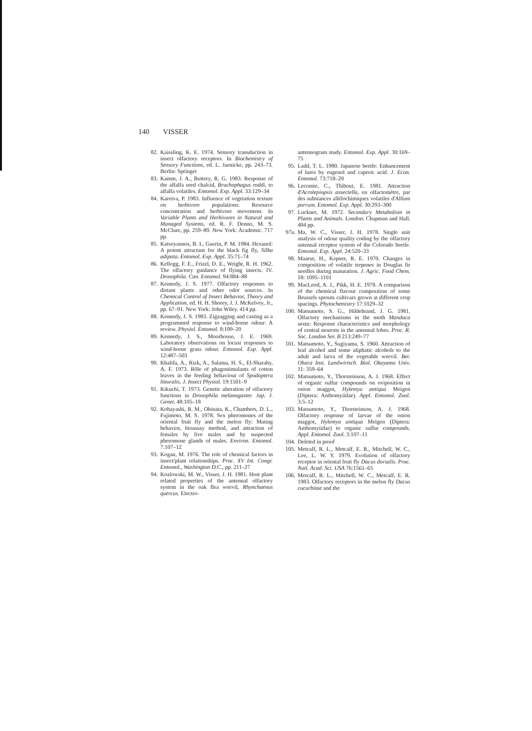140 VISSER
82. Kaissling, K. E. 1974. Sensory transduction in insect olfactory receptors. In Biochemistry of Sensory Functions, ed. L. Jaenicke, pp. 243–73. Berlin: Springer
83. Kamm, J. A., Buttery, R. G. 1983. Response of the alfalfa seed chalcid, Bruchophagus roddi, to alfalfa volatiles. Entomol. Exp. Appl. 33:129–34
84. Kareiva, P. 1983. Influence of vegetation texture on herbivore populations: Resource concentration and herbivore movement. In Variable Plants and Herbivores in Natural and Managed Systems, ed. R. F. Denno, M. S. McClure, pp. 259–89. New York: Academic. 717 pp.
85. Katsoyannos, B. I., Guerin, P. M. 1984. Hexanol: A potent attractant for the black fig fly, Silba adipata. Entomol. Exp. Appl. 35:71–74
86. Kellogg, F. E., Frizel, D. E., Wright, R. H. 1962. The olfactory guidance of flying insects. IV. Drosophila. Can. Entomol. 94:884–88
87. Kennedy, J. S. 1977. Olfactory responses to distant plants and other odor sources. In Chemical Control of Insect Behavior, Theory and Application, ed. H. H. Shorey, J. J. McKelvey, Jr., pp. 67–91. New York: John Wiley. 414 pp.
88. Kennedy, J. S. 1983. Zigzagging and casting as a programmed response to wind-borne odour: A review. Physiol. Entomol. 8:109–20
89. Kennedy, J. S., Moorhouse, J. E. 1969. Laboratory observations on locust responses to wind-borne grass odour. Entomol. Exp. Appl. 12:487–503
90. Khalifa, A., Rizk, A., Salama, H. S., El-Sharaby, A. F. 1973. Rôle of phagostimulants of cotton leaves in the feeding behaviour of Spodoptera littoralis. J. Insect Physiol. 19:1501–9
91. Kikuchi, T. 1973. Genetic alteration of olfactory functions in Drosophila melanogaster. Jap. J. Genet. 48:105–18
92. Kobayashi, R. M., Ohinata, K., Chambers, D. L., Fujimoto, M. S. 1978. Sex pheromones of the oriental fruit fly and the melon fly: Mating behavior, bioassay method, and attraction of females by live males and by suspected pheromone glands of males. Environ. Entomol. 7:107–12
93. Kogan, M. 1976. The role of chemical factors in insect/plant relationships. Proc. XV Int. Congr. Entomol., Washington D.C., pp. 211–27
94. Kozlowski, M. W., Visser, J. H. 1981. Host plant related properties of the antennal olfactory system in the oak flea weevil, Rhynchaenus quercus. Electro-
antennogram study. Entomol. Exp. Appl. 30:169–75
95. Ladd, T. L. 1980. Japanese beetle: Enhancement of lures by eugenol and caproic acid. J. Econ. Entomol. 73:718–20
96. Lecomte, C., Thibout, E. 1981. Attraction d'Acrolepiopsis assectella, en olfactomètre, par des substances allélochimiques volatiles d'Allium porrum. Entomol. Exp. Appl. 30:293–300
97. Luckner, M. 1972. Secondary Metabolism in Plants and Animals. London: Chapman and Hall. 404 pp.
97a.
Ma, W. C., Visser, J. H. 1978. Single unit analysis of odour quality coding by the olfactory antennal receptor system of the Colorado beetle. Entomol. Exp. Appl. 24:520–33
98. Maarse, H., Kepner, R. E. 1970. Changes in composition of volatile terpenes in Douglas fir needles during maturation. J. Agric. Food Chem. 18: 1095–1101
99. MacLeod, A. J., Pikk, H. E. 1978. A comparison of the chemical flavour composition of some Brussels sprouts cultivars grown at different crop spacings. Phytochemistry 17:1029–32
100.
Matsumoto, S. G., Hildebrand, J. G. 1981. Olfactory mechanisms in the moth Manduca sexta: Response characteristics and morphology of central neurons in the antennal lobes. Proc. R. Soc. London Ser. B 213:249–77
101.
Matsumoto, Y., Sugiyama, S. 1960. Attraction of leaf alcohol and some aliphatic alcohols to the adult and larva of the vegetable weevil. Ber. Ohara Inst. Landwirtsch. Biol. Okayama Univ. 11: 359–64
102.
Matsumoto, Y., Thorsteinson, A. J. 1968. Effect of organic sulfur compounds on oviposition in onion maggot, Hylemya antiqua Meigen (Diptera: Anthomyiidae). Appl. Entomol. Zool. 3:5–12
103.
Matsumoto, Y., Thorsteinson, A. J. 1968. Olfactory response of larvae of the onion maggot, Hylemya antiqua Meigen (Diptera: Anthomyiidae) to organic sulfur compounds. Appl. Entomol. Zool. 3:107–11
104.
Deleted in proof
105.
Metcalf, R. L., Metcalf, E. R., Mitchell, W. C., Lee, L. W. Y. 1979. Evolution of olfactory receptor in oriental fruit fly Dacus dorsalis. Proc. Natl. Acad. Sci. USA 76:1561–65
106.
Metcalf, R. L., Mitchell, W. C., Metcalf, E. R. 1983. Olfactory receptors in the melon fly Dacus cucurbitae and the